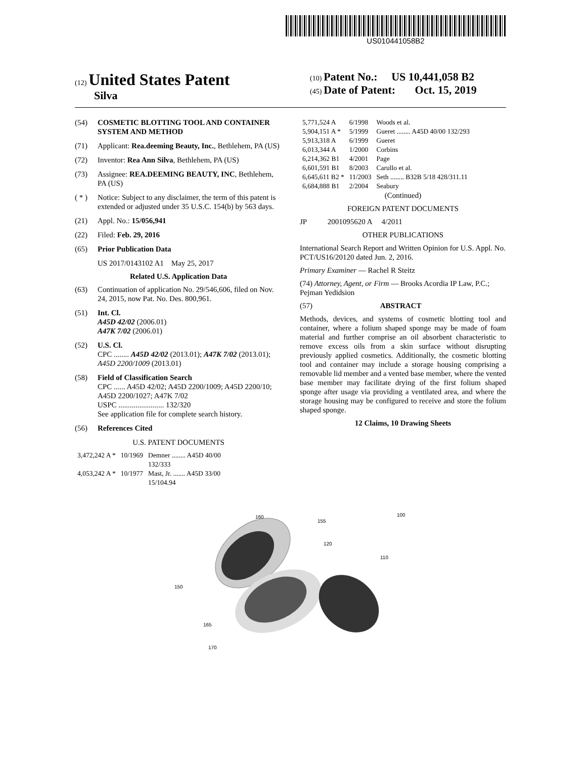US010441058B2
(12) United States Patent
Silva
(10) Patent No.: US 10,441,058 B2
(45) Date of Patent: Oct. 15, 2019
(54) COSMETIC BLOTTING TOOL AND CONTAINER SYSTEM AND METHOD
(71) Applicant: Rea.deeming Beauty, Inc., Bethlehem, PA (US)
(72) Inventor: Rea Ann Silva, Bethlehem, PA (US)
(73) Assignee: REA.DEEMING BEAUTY, INC, Bethlehem, PA (US)
( * ) Notice: Subject to any disclaimer, the term of this patent is extended or adjusted under 35 U.S.C. 154(b) by 563 days.
(21) Appl. No.: 15/056,941
(22) Filed: Feb. 29, 2016
(65) Prior Publication Data
US 2017/0143102 A1 May 25, 2017
Related U.S. Application Data
(63) Continuation of application No. 29/546,606, filed on Nov. 24, 2015, now Pat. No. Des. 800,961.
(51) Int. Cl.
A45D 42/02 (2006.01)
A47K 7/02 (2006.01)
(52) U.S. Cl.
CPC ........ A45D 42/02 (2013.01); A47K 7/02 (2013.01); A45D 2200/1009 (2013.01)
(58) Field of Classification Search
CPC ...... A45D 42/02; A45D 2200/1009; A45D 2200/10; A45D 2200/1027; A47K 7/02
USPC ........................ 132/320
See application file for complete search history.
(56) References Cited
U.S. PATENT DOCUMENTS
| 3,472,242 A * | 10/1969 | Demner ........ A45D 40/00 132/333 |
| 4,053,242 A * | 10/1977 | Mast, Jr. ....... A45D 33/00 15/104.94 |
| 5,771,524 A | 6/1998 | Woods et al. |
| 5,904,151 A * | 5/1999 | Gueret ........ A45D 40/00 132/293 |
| 5,913,318 A | 6/1999 | Gueret |
| 6,013,344 A | 1/2000 | Corbins |
| 6,214,362 B1 | 4/2001 | Page |
| 6,601,591 B1 | 8/2003 | Carullo et al. |
| 6,645,611 B2 * | 11/2003 | Seth ........ B32B 5/18 428/311.11 |
| 6,684,888 B1 | 2/2004 | Seabury |
(Continued)
FOREIGN PATENT DOCUMENTS
JP 2001095620 A 4/2011
OTHER PUBLICATIONS
International Search Report and Written Opinion for U.S. Appl. No. PCT/US16/20120 dated Jun. 2, 2016.
Primary Examiner — Rachel R Steitz
(74) Attorney, Agent, or Firm — Brooks Acordia IP Law, P.C.; Pejman Yedidsion
(57) ABSTRACT
Methods, devices, and systems of cosmetic blotting tool and container, where a folium shaped sponge may be made of foam material and further comprise an oil absorbent characteristic to remove excess oils from a skin surface without disrupting previously applied cosmetics. Additionally, the cosmetic blotting tool and container may include a storage housing comprising a removable lid member and a vented base member, where the vented base member may facilitate drying of the first folium shaped sponge after usage via providing a ventilated area, and where the storage housing may be configured to receive and store the folium shaped sponge.
12 Claims, 10 Drawing Sheets
100
160
155
120
110
150
165
170